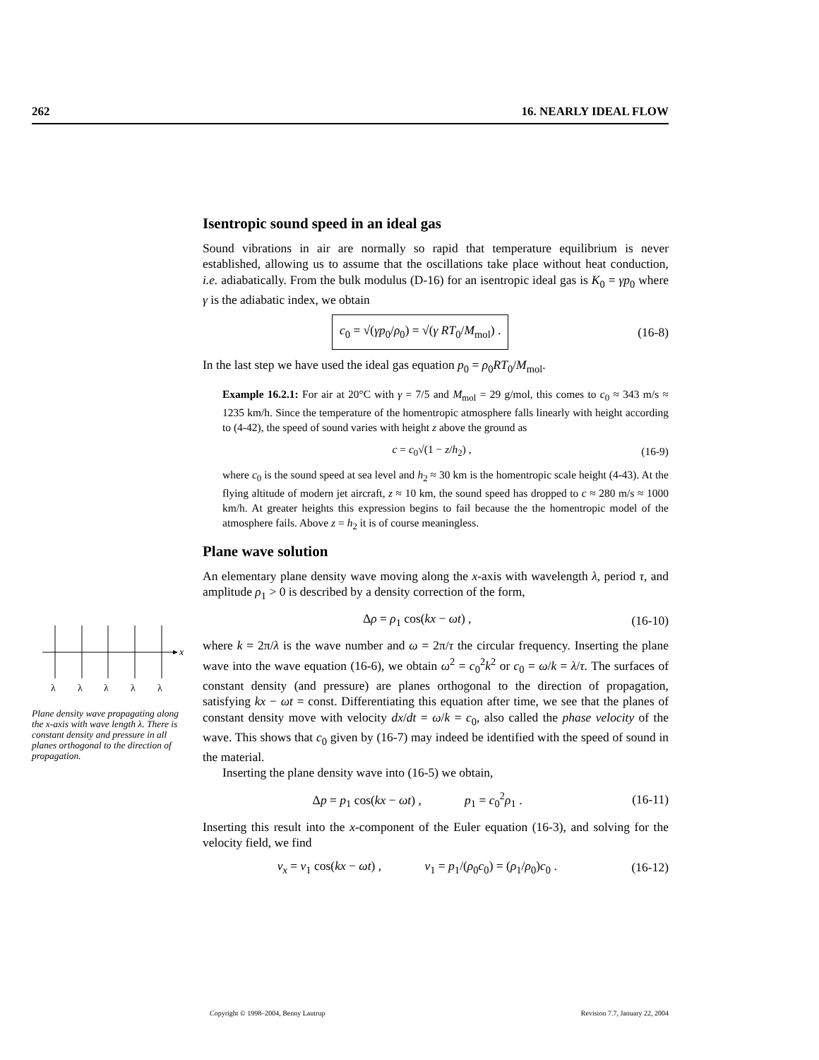262 16. NEARLY IDEAL FLOW
Isentropic sound speed in an ideal gas
Sound vibrations in air are normally so rapid that temperature equilibrium is never established, allowing us to assume that the oscillations take place without heat conduction, i.e. adiabatically. From the bulk modulus (D-16) for an isentropic ideal gas is K<sub>0</sub> = γp<sub>0</sub> where γ is the adiabatic index, we obtain
c<sub>0</sub> = √(γp<sub>0</sub>/ρ<sub>0</sub>) = √(γ RT<sub>0</sub>/M<sub>mol</sub>) . (16-8)
In the last step we have used the ideal gas equation p<sub>0</sub> = ρ<sub>0</sub>RT<sub>0</sub>/M<sub>mol</sub>.
Example 16.2.1: For air at 20°C with γ = 7/5 and M<sub>mol</sub> = 29 g/mol, this comes to c<sub>0</sub> ≈ 343 m/s ≈ 1235 km/h. Since the temperature of the homentropic atmosphere falls linearly with height according to (4-42), the speed of sound varies with height z above the ground as
c = c<sub>0</sub>√(1 − z/h<sub>2</sub>) , (16-9)
where c<sub>0</sub> is the sound speed at sea level and h<sub>2</sub> ≈ 30 km is the homentropic scale height (4-43). At the flying altitude of modern jet aircraft, z ≈ 10 km, the sound speed has dropped to c ≈ 280 m/s ≈ 1000 km/h. At greater heights this expression begins to fail because the the homentropic model of the atmosphere fails. Above z = h<sub>2</sub> it is of course meaningless.
Plane wave solution
An elementary plane density wave moving along the x-axis with wavelength λ, period τ, and amplitude ρ<sub>1</sub> > 0 is described by a density correction of the form,
Δρ = ρ<sub>1</sub> cos(kx − ωt) , (16-10)
where k = 2π/λ is the wave number and ω = 2π/τ the circular frequency. Inserting the plane wave into the wave equation (16-6), we obtain ω<sup>2</sup> = c<sub>0</sub><sup>2</sup>k<sup>2</sup> or c<sub>0</sub> = ω/k = λ/τ. The surfaces of constant density (and pressure) are planes orthogonal to the direction of propagation, satisfying kx − ωt = const. Differentiating this equation after time, we see that the planes of constant density move with velocity dx/dt = ω/k = c<sub>0</sub>, also called the phase velocity of the wave. This shows that c<sub>0</sub> given by (16-7) may indeed be identified with the speed of sound in the material.
Inserting the plane density wave into (16-5) we obtain,
Δp = p<sub>1</sub> cos(kx − ωt) , p<sub>1</sub> = c<sub>0</sub><sup>2</sup>ρ<sub>1</sub> . (16-11)
Inserting this result into the x-component of the Euler equation (16-3), and solving for the velocity field, we find
v<sub>x</sub> = v<sub>1</sub> cos(kx − ωt) , v<sub>1</sub> = p<sub>1</sub>/(ρ<sub>0</sub>c<sub>0</sub>) = (ρ<sub>1</sub>/ρ<sub>0</sub>)c<sub>0</sub> . (16-12)
x
λ
λ
λ
λ
λ
Plane density wave propagating along the x-axis with wave length λ. There is constant density and pressure in all planes orthogonal to the direction of propagation.
Copyright © 1998–2004, Benny Lautrup Revision 7.7, January 22, 2004